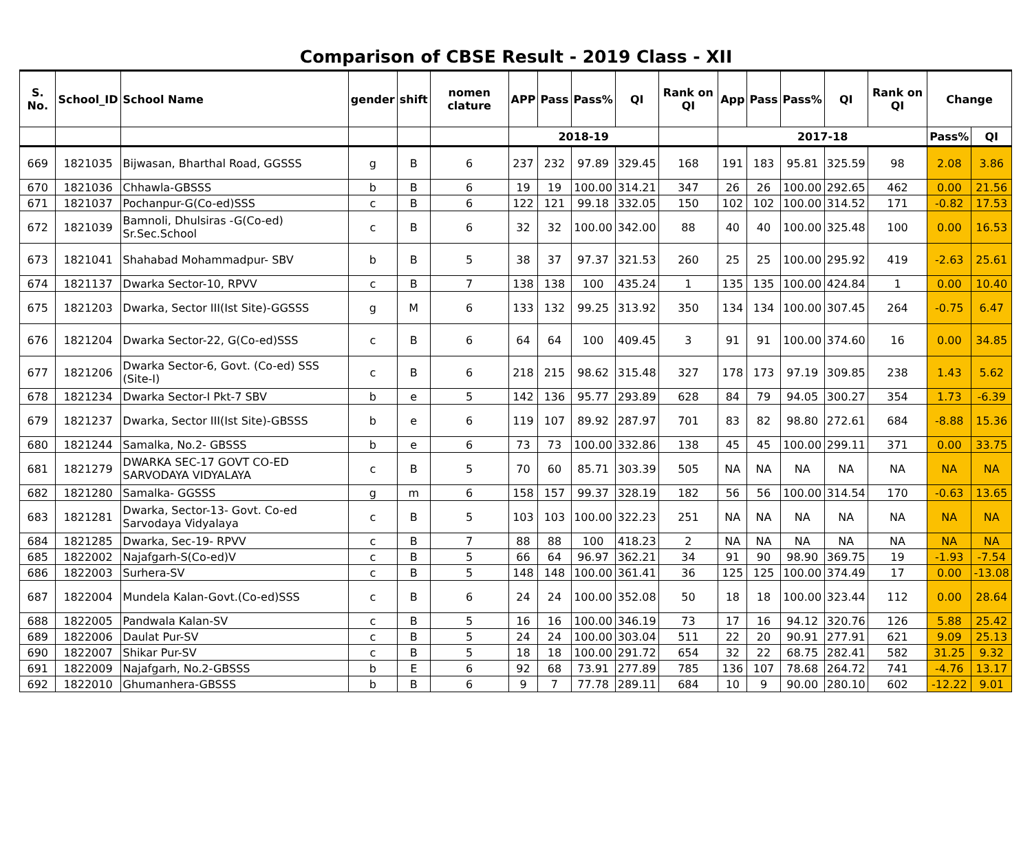Comparison of CBSE Result - 2019 Class - XII
| S. No. | School_ID | School Name | gender | shift | nomen clature | APP | Pass | Pass% | QI | Rank on QI | App | Pass | Pass% | QI | Rank on QI | Change | |
| --- | --- | --- | --- | --- | --- | --- | --- | --- | --- | --- | --- | --- | --- | --- | --- | --- | --- |
| | | | | | | 2018-19 | | | | | 2017-18 | | | | | Pass% | QI |
| 669 | 1821035 | Bijwasan, Bharthal Road, GGSSS | g | B | 6 | 237 | 232 | 97.89 | 329.45 | 168 | 191 | 183 | 95.81 | 325.59 | 98 | 2.08 | 3.86 |
| 670 | 1821036 | Chhawla-GBSSS | b | B | 6 | 19 | 19 | 100.00 | 314.21 | 347 | 26 | 26 | 100.00 | 292.65 | 462 | 0.00 | 21.56 |
| 671 | 1821037 | Pochanpur-G(Co-ed)SSS | c | B | 6 | 122 | 121 | 99.18 | 332.05 | 150 | 102 | 102 | 100.00 | 314.52 | 171 | -0.82 | 17.53 |
| 672 | 1821039 | Bamnoli, Dhulsiras -G(Co-ed) Sr.Sec.School | c | B | 6 | 32 | 32 | 100.00 | 342.00 | 88 | 40 | 40 | 100.00 | 325.48 | 100 | 0.00 | 16.53 |
| 673 | 1821041 | Shahabad Mohammadpur- SBV | b | B | 5 | 38 | 37 | 97.37 | 321.53 | 260 | 25 | 25 | 100.00 | 295.92 | 419 | -2.63 | 25.61 |
| 674 | 1821137 | Dwarka Sector-10, RPVV | c | B | 7 | 138 | 138 | 100 | 435.24 | 1 | 135 | 135 | 100.00 | 424.84 | 1 | 0.00 | 10.40 |
| 675 | 1821203 | Dwarka, Sector III(Ist Site)-GGSSS | g | M | 6 | 133 | 132 | 99.25 | 313.92 | 350 | 134 | 134 | 100.00 | 307.45 | 264 | -0.75 | 6.47 |
| 676 | 1821204 | Dwarka Sector-22, G(Co-ed)SSS | c | B | 6 | 64 | 64 | 100 | 409.45 | 3 | 91 | 91 | 100.00 | 374.60 | 16 | 0.00 | 34.85 |
| 677 | 1821206 | Dwarka Sector-6, Govt. (Co-ed) SSS (Site-I) | c | B | 6 | 218 | 215 | 98.62 | 315.48 | 327 | 178 | 173 | 97.19 | 309.85 | 238 | 1.43 | 5.62 |
| 678 | 1821234 | Dwarka Sector-I Pkt-7 SBV | b | e | 5 | 142 | 136 | 95.77 | 293.89 | 628 | 84 | 79 | 94.05 | 300.27 | 354 | 1.73 | -6.39 |
| 679 | 1821237 | Dwarka, Sector III(Ist Site)-GBSSS | b | e | 6 | 119 | 107 | 89.92 | 287.97 | 701 | 83 | 82 | 98.80 | 272.61 | 684 | -8.88 | 15.36 |
| 680 | 1821244 | Samalka, No.2- GBSSS | b | e | 6 | 73 | 73 | 100.00 | 332.86 | 138 | 45 | 45 | 100.00 | 299.11 | 371 | 0.00 | 33.75 |
| 681 | 1821279 | DWARKA SEC-17 GOVT CO-ED SARVODAYA VIDYALAYA | c | B | 5 | 70 | 60 | 85.71 | 303.39 | 505 | NA | NA | NA | NA | NA | NA | NA |
| 682 | 1821280 | Samalka- GGSSS | g | m | 6 | 158 | 157 | 99.37 | 328.19 | 182 | 56 | 56 | 100.00 | 314.54 | 170 | -0.63 | 13.65 |
| 683 | 1821281 | Dwarka, Sector-13- Govt. Co-ed Sarvodaya Vidyalaya | c | B | 5 | 103 | 103 | 100.00 | 322.23 | 251 | NA | NA | NA | NA | NA | NA | NA |
| 684 | 1821285 | Dwarka, Sec-19- RPVV | c | B | 7 | 88 | 88 | 100 | 418.23 | 2 | NA | NA | NA | NA | NA | NA | NA |
| 685 | 1822002 | Najafgarh-S(Co-ed)V | c | B | 5 | 66 | 64 | 96.97 | 362.21 | 34 | 91 | 90 | 98.90 | 369.75 | 19 | -1.93 | -7.54 |
| 686 | 1822003 | Surhera-SV | c | B | 5 | 148 | 148 | 100.00 | 361.41 | 36 | 125 | 125 | 100.00 | 374.49 | 17 | 0.00 | -13.08 |
| 687 | 1822004 | Mundela Kalan-Govt.(Co-ed)SSS | c | B | 6 | 24 | 24 | 100.00 | 352.08 | 50 | 18 | 18 | 100.00 | 323.44 | 112 | 0.00 | 28.64 |
| 688 | 1822005 | Pandwala Kalan-SV | c | B | 5 | 16 | 16 | 100.00 | 346.19 | 73 | 17 | 16 | 94.12 | 320.76 | 126 | 5.88 | 25.42 |
| 689 | 1822006 | Daulat Pur-SV | c | B | 5 | 24 | 24 | 100.00 | 303.04 | 511 | 22 | 20 | 90.91 | 277.91 | 621 | 9.09 | 25.13 |
| 690 | 1822007 | Shikar Pur-SV | c | B | 5 | 18 | 18 | 100.00 | 291.72 | 654 | 32 | 22 | 68.75 | 282.41 | 582 | 31.25 | 9.32 |
| 691 | 1822009 | Najafgarh, No.2-GBSSS | b | E | 6 | 92 | 68 | 73.91 | 277.89 | 785 | 136 | 107 | 78.68 | 264.72 | 741 | -4.76 | 13.17 |
| 692 | 1822010 | Ghumanhera-GBSSS | b | B | 6 | 9 | 7 | 77.78 | 289.11 | 684 | 10 | 9 | 90.00 | 280.10 | 602 | -12.22 | 9.01 |